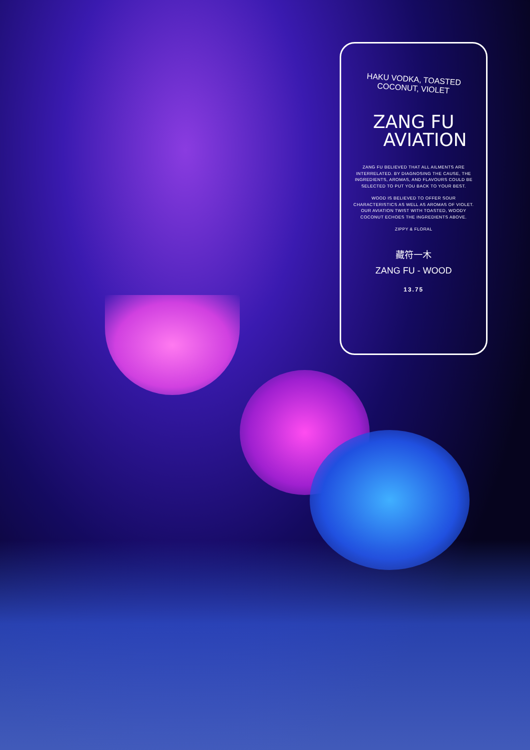HAKU VODKA, TOASTED COCONUT, VIOLET
ZANG FU
AVIATION
ZANG FU BELIEVED THAT ALL AILMENTS ARE INTERRELATED. BY DIAGNOSING THE CAUSE, THE INGREDIENTS, AROMAS, AND FLAVOURS COULD BE SELECTED TO PUT YOU BACK TO YOUR BEST.
WOOD IS BELIEVED TO OFFER SOUR CHARACTERISTICS AS WELL AS AROMAS OF VIOLET. OUR AVIATION TWIST WITH TOASTED, WOODY COCONUT ECHOES THE INGREDIENTS ABOVE.
ZIPPY & FLORAL
藏符一木
ZANG FU - WOOD
13.75